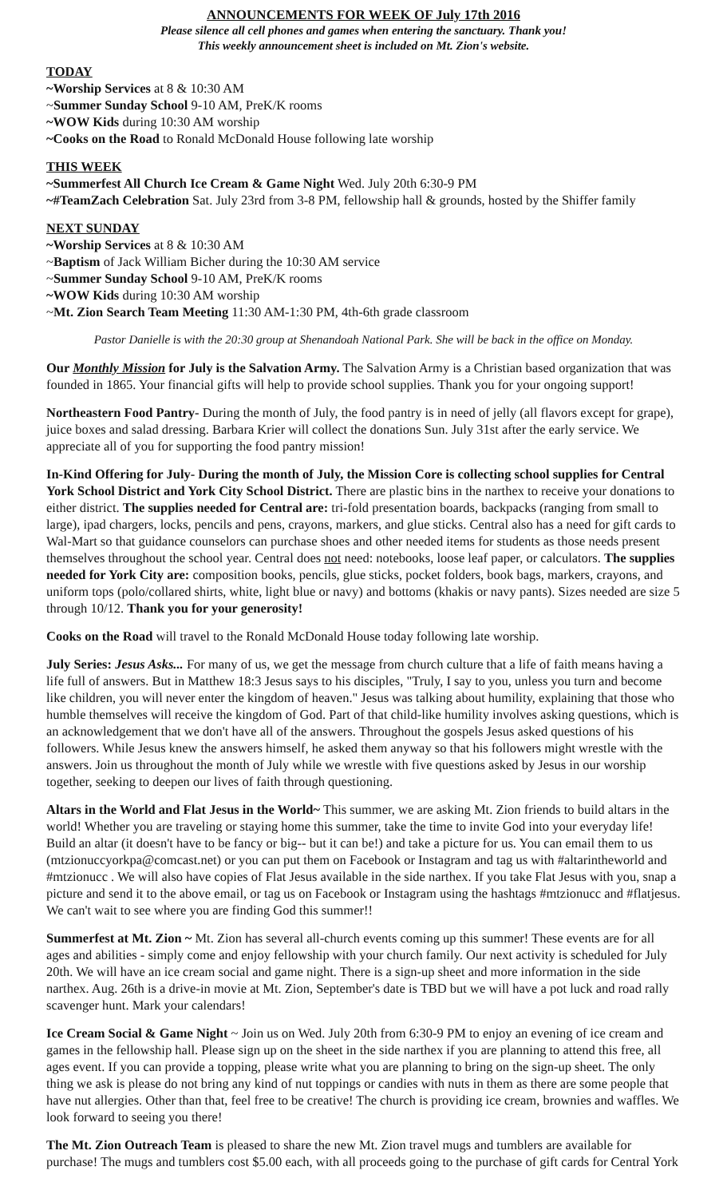ANNOUNCEMENTS FOR WEEK OF July 17th 2016
Please silence all cell phones and games when entering the sanctuary. Thank you!
This weekly announcement sheet is included on Mt. Zion's website.
TODAY
~Worship Services at 8 & 10:30 AM
~Summer Sunday School 9-10 AM, PreK/K rooms
~WOW Kids during 10:30 AM worship
~Cooks on the Road to Ronald McDonald House following late worship
THIS WEEK
~Summerfest All Church Ice Cream & Game Night Wed. July 20th 6:30-9 PM
~#TeamZach Celebration Sat. July 23rd from 3-8 PM, fellowship hall & grounds, hosted by the Shiffer family
NEXT SUNDAY
~Worship Services at 8 & 10:30 AM
~Baptism of Jack William Bicher during the 10:30 AM service
~Summer Sunday School 9-10 AM, PreK/K rooms
~WOW Kids during 10:30 AM worship
~Mt. Zion Search Team Meeting 11:30 AM-1:30 PM, 4th-6th grade classroom
Pastor Danielle is with the 20:30 group at Shenandoah National Park. She will be back in the office on Monday.
Our Monthly Mission for July is the Salvation Army. The Salvation Army is a Christian based organization that was founded in 1865. Your financial gifts will help to provide school supplies. Thank you for your ongoing support!
Northeastern Food Pantry- During the month of July, the food pantry is in need of jelly (all flavors except for grape), juice boxes and salad dressing. Barbara Krier will collect the donations Sun. July 31st after the early service. We appreciate all of you for supporting the food pantry mission!
In-Kind Offering for July- During the month of July, the Mission Core is collecting school supplies for Central York School District and York City School District. There are plastic bins in the narthex to receive your donations to either district. The supplies needed for Central are: tri-fold presentation boards, backpacks (ranging from small to large), ipad chargers, locks, pencils and pens, crayons, markers, and glue sticks. Central also has a need for gift cards to Wal-Mart so that guidance counselors can purchase shoes and other needed items for students as those needs present themselves throughout the school year. Central does not need: notebooks, loose leaf paper, or calculators. The supplies needed for York City are: composition books, pencils, glue sticks, pocket folders, book bags, markers, crayons, and uniform tops (polo/collared shirts, white, light blue or navy) and bottoms (khakis or navy pants). Sizes needed are size 5 through 10/12. Thank you for your generosity!
Cooks on the Road will travel to the Ronald McDonald House today following late worship.
July Series: Jesus Asks... For many of us, we get the message from church culture that a life of faith means having a life full of answers. But in Matthew 18:3 Jesus says to his disciples, "Truly, I say to you, unless you turn and become like children, you will never enter the kingdom of heaven." Jesus was talking about humility, explaining that those who humble themselves will receive the kingdom of God. Part of that child-like humility involves asking questions, which is an acknowledgement that we don't have all of the answers. Throughout the gospels Jesus asked questions of his followers. While Jesus knew the answers himself, he asked them anyway so that his followers might wrestle with the answers. Join us throughout the month of July while we wrestle with five questions asked by Jesus in our worship together, seeking to deepen our lives of faith through questioning.
Altars in the World and Flat Jesus in the World~ This summer, we are asking Mt. Zion friends to build altars in the world! Whether you are traveling or staying home this summer, take the time to invite God into your everyday life! Build an altar (it doesn't have to be fancy or big-- but it can be!) and take a picture for us. You can email them to us (mtzionuccyorkpa@comcast.net) or you can put them on Facebook or Instagram and tag us with #altarintheworld and #mtzionucc . We will also have copies of Flat Jesus available in the side narthex. If you take Flat Jesus with you, snap a picture and send it to the above email, or tag us on Facebook or Instagram using the hashtags #mtzionucc and #flatjesus. We can't wait to see where you are finding God this summer!!
Summerfest at Mt. Zion ~ Mt. Zion has several all-church events coming up this summer! These events are for all ages and abilities - simply come and enjoy fellowship with your church family. Our next activity is scheduled for July 20th. We will have an ice cream social and game night. There is a sign-up sheet and more information in the side narthex. Aug. 26th is a drive-in movie at Mt. Zion, September's date is TBD but we will have a pot luck and road rally scavenger hunt. Mark your calendars!
Ice Cream Social & Game Night ~ Join us on Wed. July 20th from 6:30-9 PM to enjoy an evening of ice cream and games in the fellowship hall. Please sign up on the sheet in the side narthex if you are planning to attend this free, all ages event. If you can provide a topping, please write what you are planning to bring on the sign-up sheet. The only thing we ask is please do not bring any kind of nut toppings or candies with nuts in them as there are some people that have nut allergies. Other than that, feel free to be creative! The church is providing ice cream, brownies and waffles. We look forward to seeing you there!
The Mt. Zion Outreach Team is pleased to share the new Mt. Zion travel mugs and tumblers are available for purchase! The mugs and tumblers cost $5.00 each, with all proceeds going to the purchase of gift cards for Central York